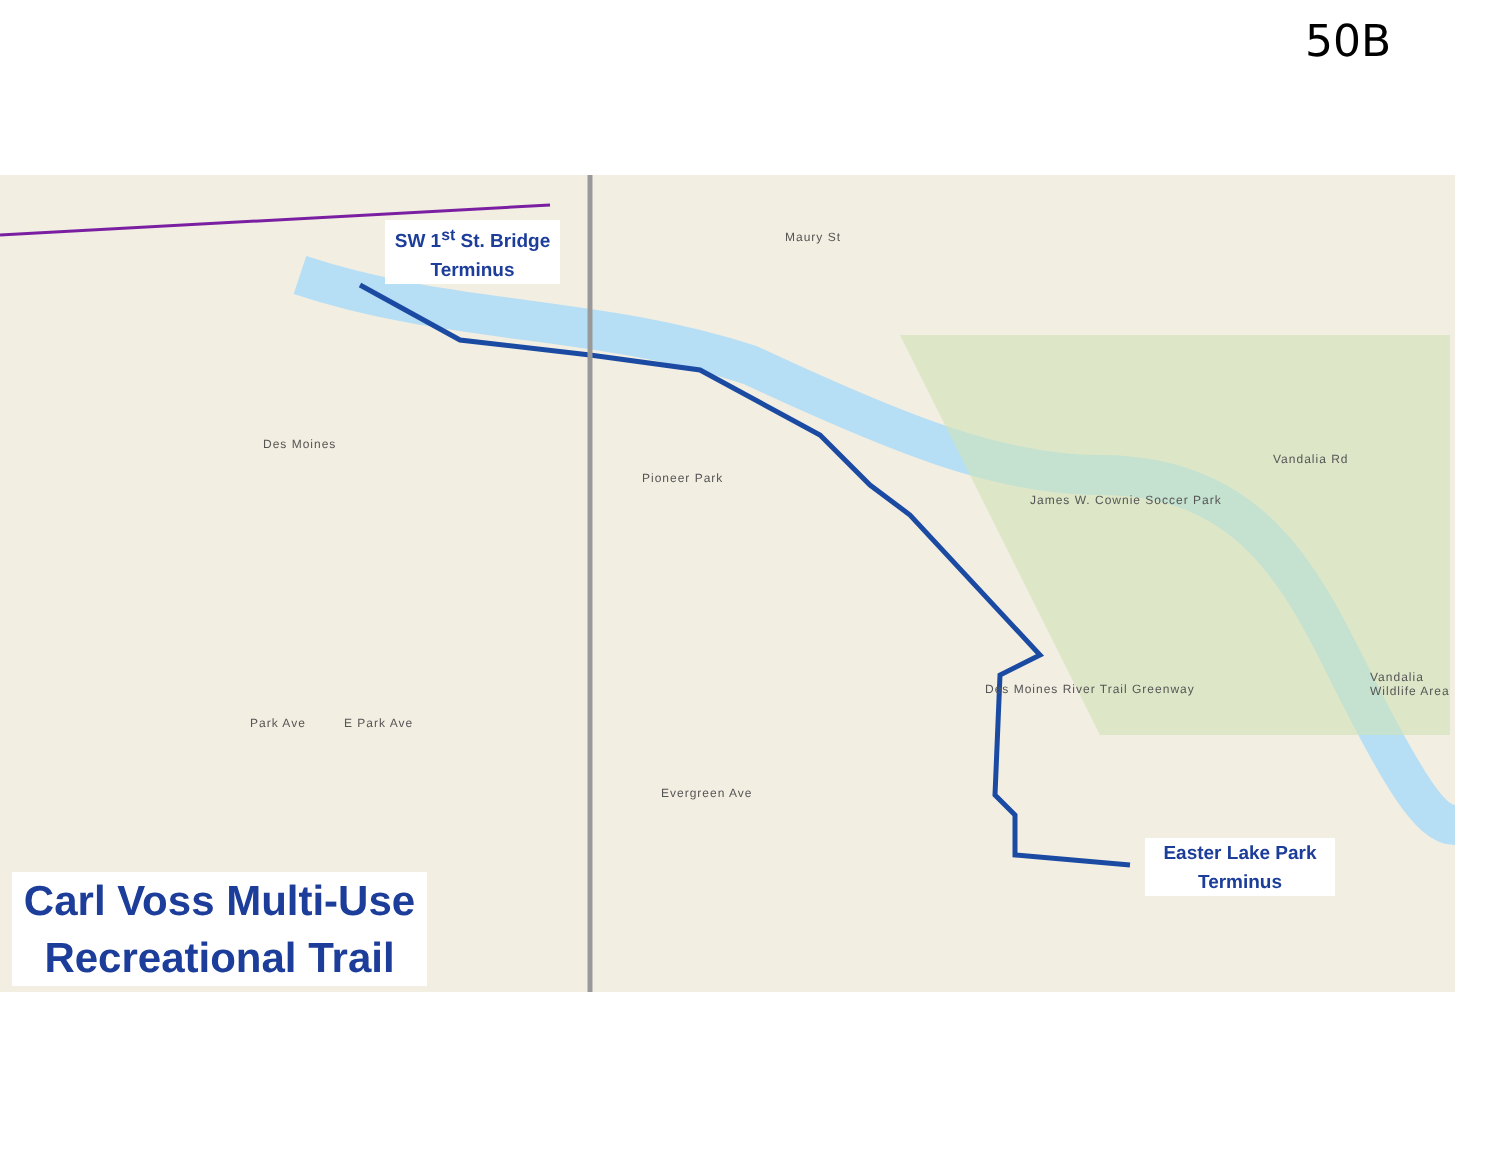50B
Maury St
Des Moines
Vandalia Rd
Park Ave E Park Ave
Evergreen Ave
Pioneer Park
James W. Cownie Soccer Park
Des Moines River Trail Greenway
Vandalia Wildlife Area
SW 1<sup>st</sup> St. Bridge
Terminus
Easter Lake Park
Terminus
Carl Voss Multi-Use
Recreational Trail